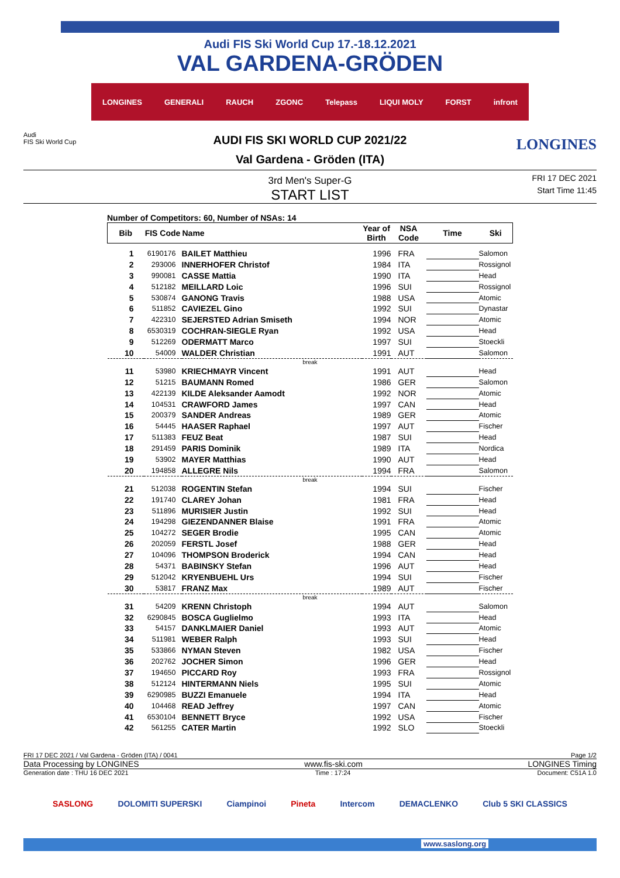Audi FIS Ski World Cup 17.-18.12.2021
VAL GARDENA-GRÖDEN
LONGINES GENERALI RAUCH ZGONC Telepass LIQUI MOLY FORST infront
Audi
FIS Ski World Cup
LONGINES
FRI 17 DEC 2021
Start Time 11:45
AUDI FIS SKI WORLD CUP 2021/22
Val Gardena - Gröden (ITA)
3rd Men's Super-G
START LIST
Number of Competitors: 60, Number of NSAs: 14
| Bib | FIS Code | Name | Year of Birth | NSA Code | Time | Ski |
| --- | --- | --- | --- | --- | --- | --- |
| 1 | 6190176 | BAILET Matthieu | 1996 | FRA | | Salomon |
| 2 | 293006 | INNERHOFER Christof | 1984 | ITA | | Rossignol |
| 3 | 990081 | CASSE Mattia | 1990 | ITA | | Head |
| 4 | 512182 | MEILLARD Loic | 1996 | SUI | | Rossignol |
| 5 | 530874 | GANONG Travis | 1988 | USA | | Atomic |
| 6 | 511852 | CAVIEZEL Gino | 1992 | SUI | | Dynastar |
| 7 | 422310 | SEJERSTED Adrian Smiseth | 1994 | NOR | | Atomic |
| 8 | 6530319 | COCHRAN-SIEGLE Ryan | 1992 | USA | | Head |
| 9 | 512269 | ODERMATT Marco | 1997 | SUI | | Stoeckli |
| 10 | 54009 | WALDER Christian | 1991 | AUT | | Salomon |
| break | | | | | | |
| 11 | 53980 | KRIECHMAYR Vincent | 1991 | AUT | | Head |
| 12 | 51215 | BAUMANN Romed | 1986 | GER | | Salomon |
| 13 | 422139 | KILDE Aleksander Aamodt | 1992 | NOR | | Atomic |
| 14 | 104531 | CRAWFORD James | 1997 | CAN | | Head |
| 15 | 200379 | SANDER Andreas | 1989 | GER | | Atomic |
| 16 | 54445 | HAASER Raphael | 1997 | AUT | | Fischer |
| 17 | 511383 | FEUZ Beat | 1987 | SUI | | Head |
| 18 | 291459 | PARIS Dominik | 1989 | ITA | | Nordica |
| 19 | 53902 | MAYER Matthias | 1990 | AUT | | Head |
| 20 | 194858 | ALLEGRE Nils | 1994 | FRA | | Salomon |
| break | | | | | | |
| 21 | 512038 | ROGENTIN Stefan | 1994 | SUI | | Fischer |
| 22 | 191740 | CLAREY Johan | 1981 | FRA | | Head |
| 23 | 511896 | MURISIER Justin | 1992 | SUI | | Head |
| 24 | 194298 | GIEZENDANNER Blaise | 1991 | FRA | | Atomic |
| 25 | 104272 | SEGER Brodie | 1995 | CAN | | Atomic |
| 26 | 202059 | FERSTL Josef | 1988 | GER | | Head |
| 27 | 104096 | THOMPSON Broderick | 1994 | CAN | | Head |
| 28 | 54371 | BABINSKY Stefan | 1996 | AUT | | Head |
| 29 | 512042 | KRYENBUEHL Urs | 1994 | SUI | | Fischer |
| 30 | 53817 | FRANZ Max | 1989 | AUT | | Fischer |
| break | | | | | | |
| 31 | 54209 | KRENN Christoph | 1994 | AUT | | Salomon |
| 32 | 6290845 | BOSCA Guglielmo | 1993 | ITA | | Head |
| 33 | 54157 | DANKLMAIER Daniel | 1993 | AUT | | Atomic |
| 34 | 511981 | WEBER Ralph | 1993 | SUI | | Head |
| 35 | 533866 | NYMAN Steven | 1982 | USA | | Fischer |
| 36 | 202762 | JOCHER Simon | 1996 | GER | | Head |
| 37 | 194650 | PICCARD Roy | 1993 | FRA | | Rossignol |
| 38 | 512124 | HINTERMANN Niels | 1995 | SUI | | Atomic |
| 39 | 6290985 | BUZZI Emanuele | 1994 | ITA | | Head |
| 40 | 104468 | READ Jeffrey | 1997 | CAN | | Atomic |
| 41 | 6530104 | BENNETT Bryce | 1992 | USA | | Fischer |
| 42 | 561255 | CATER Martin | 1992 | SLO | | Stoeckli |
FRI 17 DEC 2021 / Val Gardena - Gröden (ITA) / 0041 Page 1/2
Data Processing by LONGINES www.fis-ski.com LONGINES Timing
Generation date : THU 16 DEC 2021 Time : 17:24 Document: C51A 1.0
SASLONG DOLOMITI SUPERSKI Ciampinoi Pineta Intercom DEMACLENKO Club 5 SKI CLASSICS
www.saslong.org